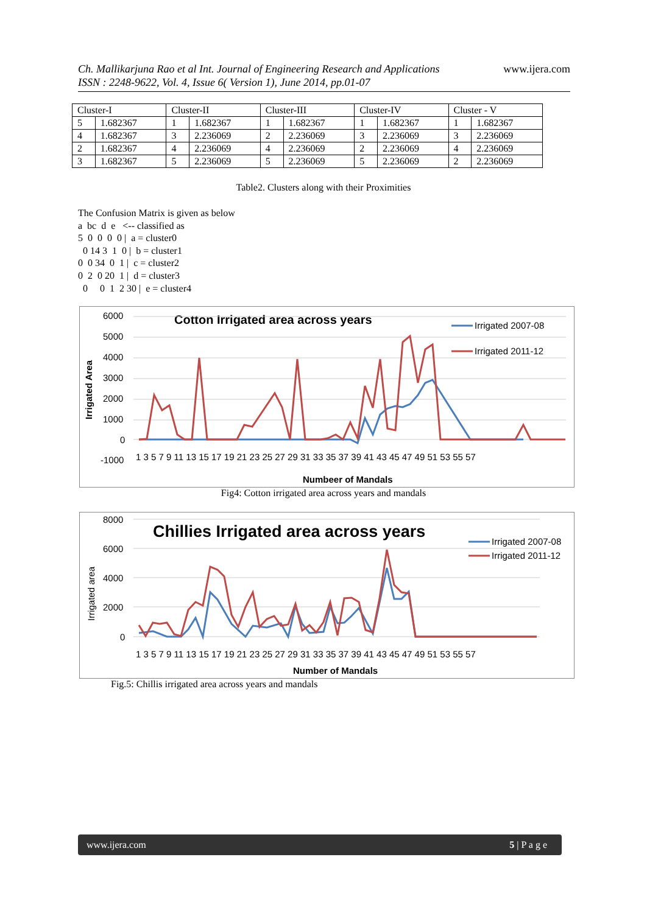www.ijera.com Ch. Mallikarjuna Rao et al Int. Journal of Engineering Research and Applications
ISSN : 2248-9622, Vol. 4, Issue 6( Version 1), June 2014, pp.01-07
| Cluster-I | | Cluster-II | | Cluster-III | | Cluster-IV | | Cluster - V | |
| 5 | 1.682367 | 1 | 1.682367 | 1 | 1.682367 | 1 | 1.682367 | 1 | 1.682367 |
| 4 | 1.682367 | 3 | 2.236069 | 2 | 2.236069 | 3 | 2.236069 | 3 | 2.236069 |
| 2 | 1.682367 | 4 | 2.236069 | 4 | 2.236069 | 2 | 2.236069 | 4 | 2.236069 |
| 3 | 1.682367 | 5 | 2.236069 | 5 | 2.236069 | 5 | 2.236069 | 2 | 2.236069 |
Table2. Clusters along with their Proximities
The Confusion Matrix is given as below a bc d e <-- classified as 5 0 0 0 0 | a = cluster0 0 14 3 1 0 | b = cluster1 0 0 34 0 1 | c = cluster2 0 2 0 20 1 | d = cluster3 0 0 1 2 30 | e = cluster4
Cotton Irrigated area across years
6000
5000
4000
3000
2000
1000
0
-1000
1 3 5 7 9 11 13 15 17 19 21 23 25 27 29 31 33 35 37 39 41 43 45 47 49 51 53 55 57
Numbeer of Mandals
Irrigated Area
Irrigated 2007-08
Irrigated 2011-12
Fig4: Cotton irrigated area across years and mandals
Chillies Irrigated area across years
8000
6000
4000
2000
0
1 3 5 7 9 11 13 15 17 19 21 23 25 27 29 31 33 35 37 39 41 43 45 47 49 51 53 55 57
Number of Mandals
Irrigated area
Irrigated 2007-08
Irrigated 2011-12
Fig.5: Chillis irrigated area across years and mandals
www.ijera.com 5 | P a g e